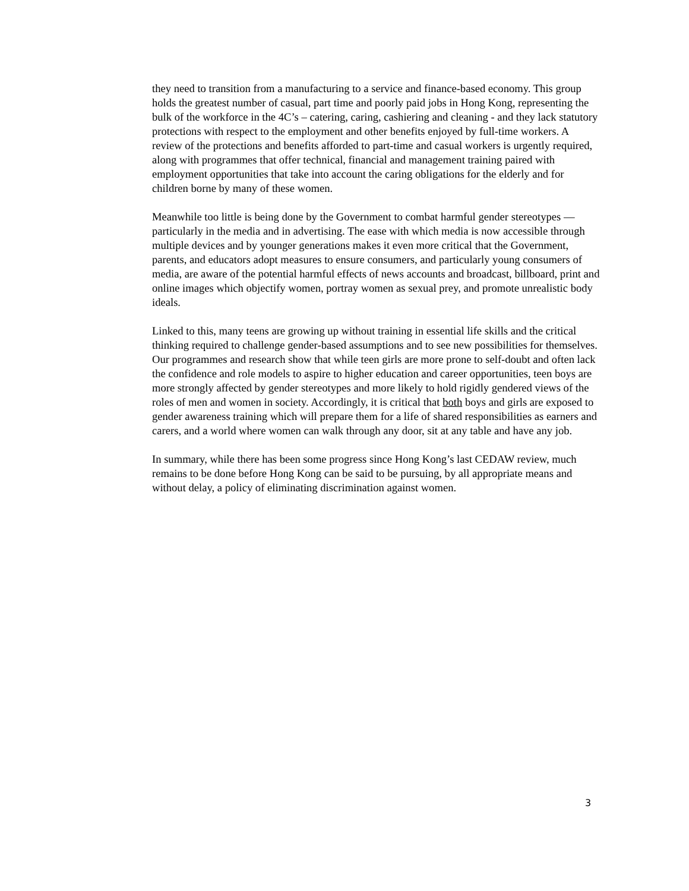they need to transition from a manufacturing to a service and finance-based economy. This group holds the greatest number of casual, part time and poorly paid jobs in Hong Kong, representing the bulk of the workforce in the 4C’s – catering, caring, cashiering and cleaning - and they lack statutory protections with respect to the employment and other benefits enjoyed by full-time workers. A review of the protections and benefits afforded to part-time and casual workers is urgently required, along with programmes that offer technical, financial and management training paired with employment opportunities that take into account the caring obligations for the elderly and for children borne by many of these women.
Meanwhile too little is being done by the Government to combat harmful gender stereotypes ― particularly in the media and in advertising. The ease with which media is now accessible through multiple devices and by younger generations makes it even more critical that the Government, parents, and educators adopt measures to ensure consumers, and particularly young consumers of media, are aware of the potential harmful effects of news accounts and broadcast, billboard, print and online images which objectify women, portray women as sexual prey, and promote unrealistic body ideals.
Linked to this, many teens are growing up without training in essential life skills and the critical thinking required to challenge gender-based assumptions and to see new possibilities for themselves. Our programmes and research show that while teen girls are more prone to self-doubt and often lack the confidence and role models to aspire to higher education and career opportunities, teen boys are more strongly affected by gender stereotypes and more likely to hold rigidly gendered views of the roles of men and women in society. Accordingly, it is critical that both boys and girls are exposed to gender awareness training which will prepare them for a life of shared responsibilities as earners and carers, and a world where women can walk through any door, sit at any table and have any job.
In summary, while there has been some progress since Hong Kong’s last CEDAW review, much remains to be done before Hong Kong can be said to be pursuing, by all appropriate means and without delay, a policy of eliminating discrimination against women.
3